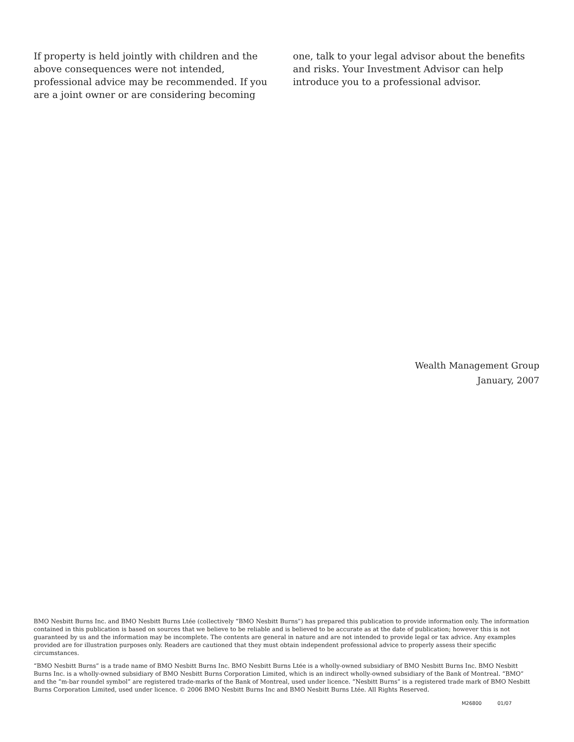If property is held jointly with children and the above consequences were not intended, professional advice may be recommended. If you are a joint owner or are considering becoming
one, talk to your legal advisor about the benefits and risks. Your Investment Advisor can help introduce you to a professional advisor.
Wealth Management Group
January, 2007
BMO Nesbitt Burns Inc. and BMO Nesbitt Burns Ltée (collectively “BMO Nesbitt Burns”) has prepared this publication to provide information only. The information contained in this publication is based on sources that we believe to be reliable and is believed to be accurate as at the date of publication; however this is not guaranteed by us and the information may be incomplete. The contents are general in nature and are not intended to provide legal or tax advice. Any examples provided are for illustration purposes only. Readers are cautioned that they must obtain independent professional advice to properly assess their specific circumstances.
“BMO Nesbitt Burns” is a trade name of BMO Nesbitt Burns Inc. BMO Nesbitt Burns Ltée is a wholly-owned subsidiary of BMO Nesbitt Burns Inc. BMO Nesbitt Burns Inc. is a wholly-owned subsidiary of BMO Nesbitt Burns Corporation Limited, which is an indirect wholly-owned subsidiary of the Bank of Montreal. “BMO” and the “m-bar roundel symbol” are registered trade-marks of the Bank of Montreal, used under licence. “Nesbitt Burns” is a registered trade mark of BMO Nesbitt Burns Corporation Limited, used under licence. © 2006 BMO Nesbitt Burns Inc and BMO Nesbitt Burns Ltée. All Rights Reserved.
M26800 01/07